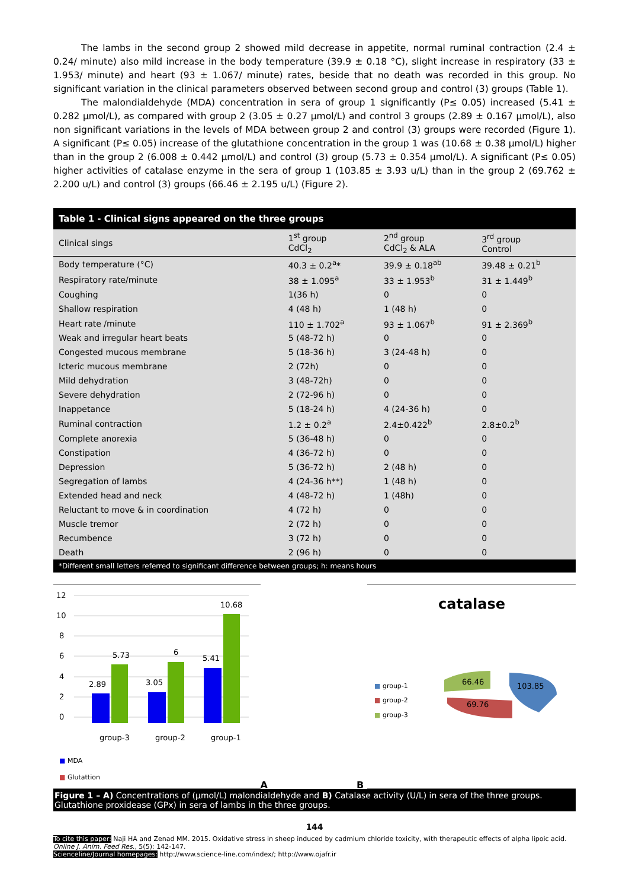The lambs in the second group 2 showed mild decrease in appetite, normal ruminal contraction (2.4 ± 0.24/ minute) also mild increase in the body temperature (39.9 ± 0.18 °C), slight increase in respiratory (33 ± 1.953/ minute) and heart (93 ± 1.067/ minute) rates, beside that no death was recorded in this group. No significant variation in the clinical parameters observed between second group and control (3) groups (Table 1).
The malondialdehyde (MDA) concentration in sera of group 1 significantly (P≤ 0.05) increased (5.41 ± 0.282 μmol/L), as compared with group 2 (3.05 ± 0.27 μmol/L) and control 3 groups (2.89 ± 0.167 μmol/L), also non significant variations in the levels of MDA between group 2 and control (3) groups were recorded (Figure 1). A significant (P≤ 0.05) increase of the glutathione concentration in the group 1 was (10.68 ± 0.38 μmol/L) higher than in the group 2 (6.008 ± 0.442 μmol/L) and control (3) group (5.73 ± 0.354 μmol/L). A significant (P≤ 0.05) higher activities of catalase enzyme in the sera of group 1 (103.85 ± 3.93 u/L) than in the group 2 (69.762 ± 2.200 u/L) and control (3) groups (66.46 ± 2.195 u/L) (Figure 2).
Table 1 - Clinical signs appeared on the three groups
| Clinical sings | 1<sup>st</sup> group CdCl<sub>2</sub> | 2<sup>nd</sup> group CdCl<sub>2</sub> & ALA | 3<sup>rd</sup> group Control |
| --- | --- | --- | --- |
| Body temperature (°C) | 40.3 ± 0.2<sup>a</sup>* | 39.9 ± 0.18<sup>ab</sup> | 39.48 ± 0.21<sup>b</sup> |
| Respiratory rate/minute | 38 ± 1.095<sup>a</sup> | 33 ± 1.953<sup>b</sup> | 31 ± 1.449<sup>b</sup> |
| Coughing | 1(36 h) | 0 | 0 |
| Shallow respiration | 4 (48 h) | 1 (48 h) | 0 |
| Heart rate /minute | 110 ± 1.702<sup>a</sup> | 93 ± 1.067<sup>b</sup> | 91 ± 2.369<sup>b</sup> |
| Weak and irregular heart beats | 5 (48-72 h) | 0 | 0 |
| Congested mucous membrane | 5 (18-36 h) | 3 (24-48 h) | 0 |
| Icteric mucous membrane | 2 (72h) | 0 | 0 |
| Mild dehydration | 3 (48-72h) | 0 | 0 |
| Severe dehydration | 2 (72-96 h) | 0 | 0 |
| Inappetance | 5 (18-24 h) | 4 (24-36 h) | 0 |
| Ruminal contraction | 1.2 ± 0.2<sup>a</sup> | 2.4±0.422<sup>b</sup> | 2.8±0.2<sup>b</sup> |
| Complete anorexia | 5 (36-48 h) | 0 | 0 |
| Constipation | 4 (36-72 h) | 0 | 0 |
| Depression | 5 (36-72 h) | 2 (48 h) | 0 |
| Segregation of lambs | 4 (24-36 h**) | 1 (48 h) | 0 |
| Extended head and neck | 4 (48-72 h) | 1 (48h) | 0 |
| Reluctant to move & in coordination | 4 (72 h) | 0 | 0 |
| Muscle tremor | 2 (72 h) | 0 | 0 |
| Recumbence | 3 (72 h) | 0 | 0 |
| Death | 2 (96 h) | 0 | 0 |
*Different small letters referred to significant difference between groups; h: means hours
12
10
8
6
4
2
0
2.89
5.73
3.05
6
5.41
10.68
group-3
group-2
group-1
■ MDA
■ Glutattion
A
B
catalase
■ group-1
■ group-2
■ group-3
66.46
103.85
69.76
Figure 1 – A) Concentrations of (μmol/L) malondialdehyde and B) Catalase activity (U/L) in sera of the three groups. Glutathione proxidease (GPx) in sera of lambs in the three groups.
144
To cite this paper: Naji HA and Zenad MM. 2015. Oxidative stress in sheep induced by cadmium chloride toxicity, with therapeutic effects of alpha lipoic acid. Online J. Anim. Feed Res., 5(5): 142-147.
Scienceline/Journal homepages: http://www.science-line.com/index/; http://www.ojafr.ir